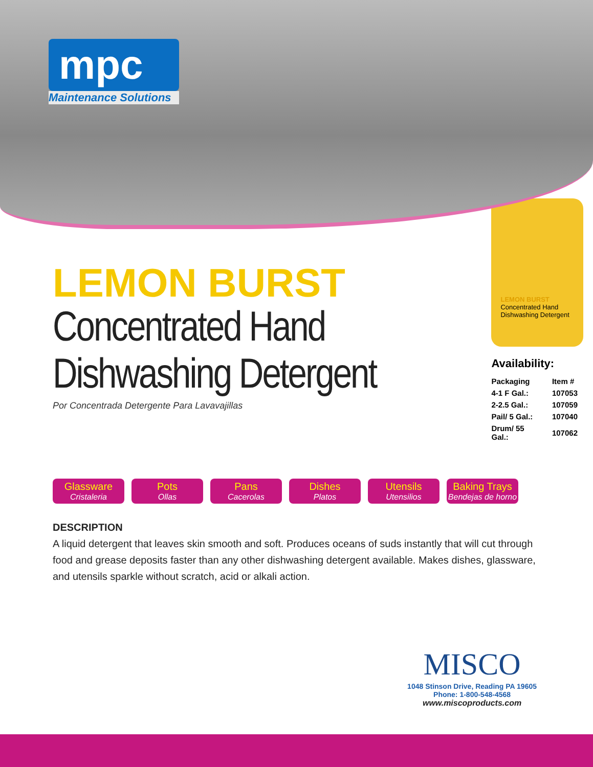mpc
Maintenance Solutions
LEMON BURST
Concentrated Hand Dishwashing Detergent
Por Concentrada Detergente Para Lavavajillas
LEMON BURST
Concentrated Hand Dishwashing Detergent
Availability:
| Packaging | Item # |
| --- | --- |
| 4-1 F Gal.: | 107053 |
| 2-2.5 Gal.: | 107059 |
| Pail/ 5 Gal.: | 107040 |
| Drum/ 55 Gal.: | 107062 |
Glassware
Cristaleria
Pots
Ollas
Pans
Cacerolas
Dishes
Platos
Utensils
Utensilios
Baking Trays
Bendejas de horno
DESCRIPTION
A liquid detergent that leaves skin smooth and soft. Produces oceans of suds instantly that will cut through food and grease deposits faster than any other dishwashing detergent available. Makes dishes, glassware, and utensils sparkle without scratch, acid or alkali action.
MISCO
1048 Stinson Drive, Reading PA 19605
Phone: 1-800-548-4568
www.miscoproducts.com